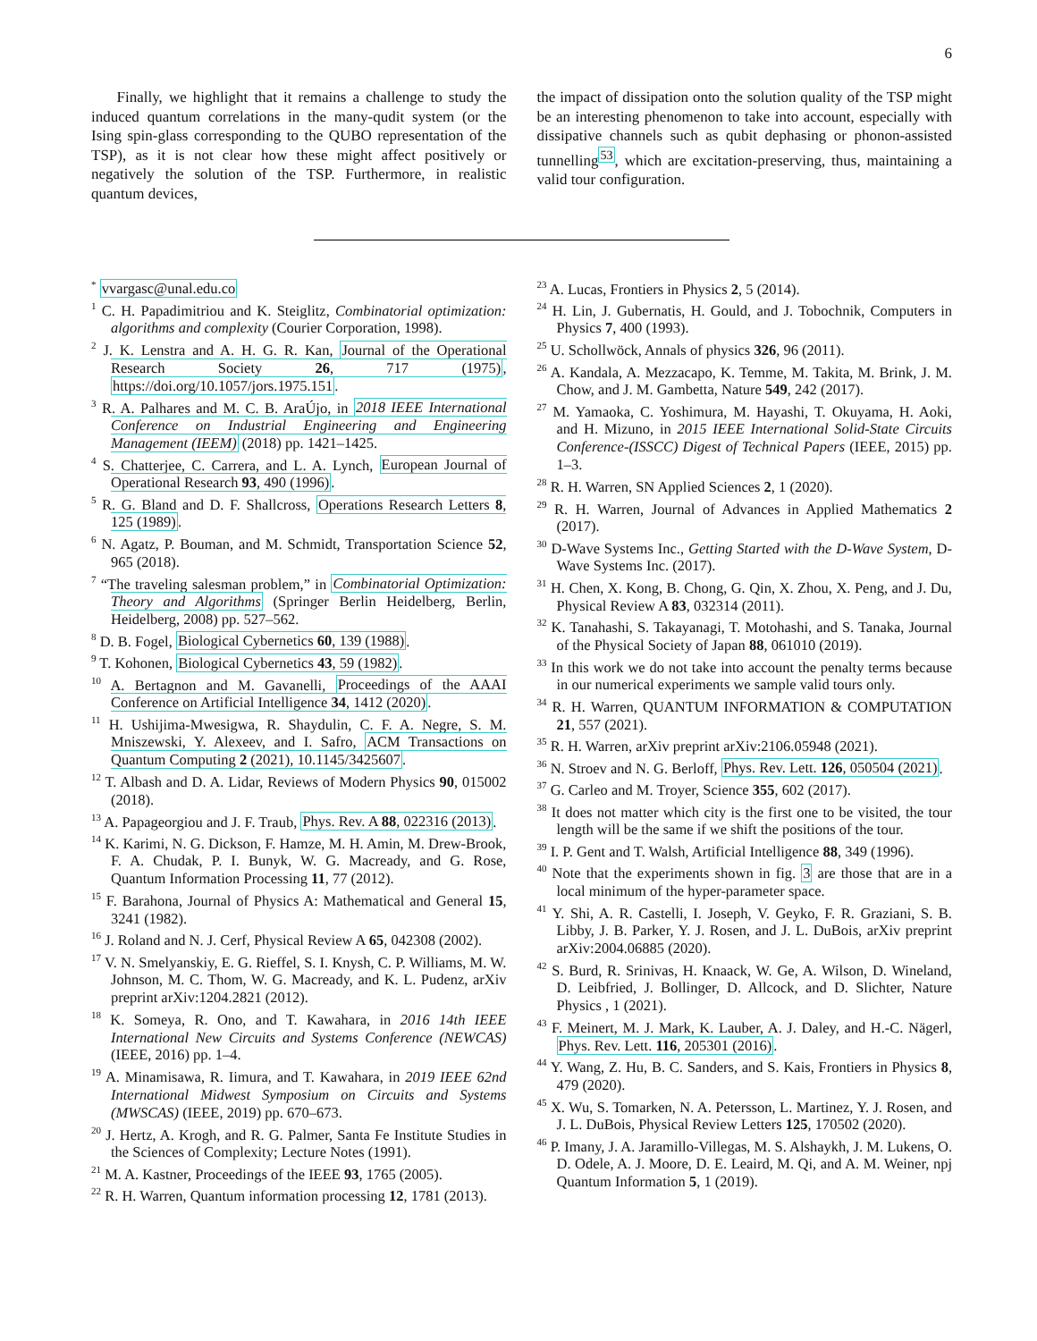6
Finally, we highlight that it remains a challenge to study the induced quantum correlations in the many-qudit system (or the Ising spin-glass corresponding to the QUBO representation of the TSP), as it is not clear how these might affect positively or negatively the solution of the TSP. Furthermore, in realistic quantum devices,
the impact of dissipation onto the solution quality of the TSP might be an interesting phenomenon to take into account, especially with dissipative channels such as qubit dephasing or phonon-assisted tunnelling<sup>53</sup>, which are excitation-preserving, thus, maintaining a valid tour configuration.
<sup>*</sup> vvargasc@unal.edu.co
<sup>1</sup> C. H. Papadimitriou and K. Steiglitz, Combinatorial optimization: algorithms and complexity (Courier Corporation, 1998).
<sup>2</sup> J. K. Lenstra and A. H. G. R. Kan, Journal of the Operational Research Society 26, 717 (1975), https://doi.org/10.1057/jors.1975.151.
<sup>3</sup> R. A. Palhares and M. C. B. AraÚjo, in 2018 IEEE International Conference on Industrial Engineering and Engineering Management (IEEM) (2018) pp. 1421–1425.
<sup>4</sup> S. Chatterjee, C. Carrera, and L. A. Lynch, European Journal of Operational Research 93, 490 (1996).
<sup>5</sup> R. G. Bland and D. F. Shallcross, Operations Research Letters 8, 125 (1989).
<sup>6</sup> N. Agatz, P. Bouman, and M. Schmidt, Transportation Science 52, 965 (2018).
<sup>7</sup> “The traveling salesman problem,” in Combinatorial Optimization: Theory and Algorithms (Springer Berlin Heidelberg, Berlin, Heidelberg, 2008) pp. 527–562.
<sup>8</sup> D. B. Fogel, Biological Cybernetics 60, 139 (1988).
<sup>9</sup> T. Kohonen, Biological Cybernetics 43, 59 (1982).
<sup>10</sup> A. Bertagnon and M. Gavanelli, Proceedings of the AAAI Conference on Artificial Intelligence 34, 1412 (2020).
<sup>11</sup> H. Ushijima-Mwesigwa, R. Shaydulin, C. F. A. Negre, S. M. Mniszewski, Y. Alexeev, and I. Safro, ACM Transactions on Quantum Computing 2 (2021), 10.1145/3425607.
<sup>12</sup> T. Albash and D. A. Lidar, Reviews of Modern Physics 90, 015002 (2018).
<sup>13</sup> A. Papageorgiou and J. F. Traub, Phys. Rev. A 88, 022316 (2013).
<sup>14</sup> K. Karimi, N. G. Dickson, F. Hamze, M. H. Amin, M. Drew-Brook, F. A. Chudak, P. I. Bunyk, W. G. Macready, and G. Rose, Quantum Information Processing 11, 77 (2012).
<sup>15</sup> F. Barahona, Journal of Physics A: Mathematical and General 15, 3241 (1982).
<sup>16</sup> J. Roland and N. J. Cerf, Physical Review A 65, 042308 (2002).
<sup>17</sup> V. N. Smelyanskiy, E. G. Rieffel, S. I. Knysh, C. P. Williams, M. W. Johnson, M. C. Thom, W. G. Macready, and K. L. Pudenz, arXiv preprint arXiv:1204.2821 (2012).
<sup>18</sup> K. Someya, R. Ono, and T. Kawahara, in 2016 14th IEEE International New Circuits and Systems Conference (NEWCAS) (IEEE, 2016) pp. 1–4.
<sup>19</sup> A. Minamisawa, R. Iimura, and T. Kawahara, in 2019 IEEE 62nd International Midwest Symposium on Circuits and Systems (MWSCAS) (IEEE, 2019) pp. 670–673.
<sup>20</sup> J. Hertz, A. Krogh, and R. G. Palmer, Santa Fe Institute Studies in the Sciences of Complexity; Lecture Notes (1991).
<sup>21</sup> M. A. Kastner, Proceedings of the IEEE 93, 1765 (2005).
<sup>22</sup> R. H. Warren, Quantum information processing 12, 1781 (2013).
<sup>23</sup> A. Lucas, Frontiers in Physics 2, 5 (2014).
<sup>24</sup> H. Lin, J. Gubernatis, H. Gould, and J. Tobochnik, Computers in Physics 7, 400 (1993).
<sup>25</sup> U. Schollwöck, Annals of physics 326, 96 (2011).
<sup>26</sup> A. Kandala, A. Mezzacapo, K. Temme, M. Takita, M. Brink, J. M. Chow, and J. M. Gambetta, Nature 549, 242 (2017).
<sup>27</sup> M. Yamaoka, C. Yoshimura, M. Hayashi, T. Okuyama, H. Aoki, and H. Mizuno, in 2015 IEEE International Solid-State Circuits Conference-(ISSCC) Digest of Technical Papers (IEEE, 2015) pp. 1–3.
<sup>28</sup> R. H. Warren, SN Applied Sciences 2, 1 (2020).
<sup>29</sup> R. H. Warren, Journal of Advances in Applied Mathematics 2 (2017).
<sup>30</sup> D-Wave Systems Inc., Getting Started with the D-Wave System, D-Wave Systems Inc. (2017).
<sup>31</sup> H. Chen, X. Kong, B. Chong, G. Qin, X. Zhou, X. Peng, and J. Du, Physical Review A 83, 032314 (2011).
<sup>32</sup> K. Tanahashi, S. Takayanagi, T. Motohashi, and S. Tanaka, Journal of the Physical Society of Japan 88, 061010 (2019).
<sup>33</sup> In this work we do not take into account the penalty terms because in our numerical experiments we sample valid tours only.
<sup>34</sup> R. H. Warren, QUANTUM INFORMATION & COMPUTATION 21, 557 (2021).
<sup>35</sup> R. H. Warren, arXiv preprint arXiv:2106.05948 (2021).
<sup>36</sup> N. Stroev and N. G. Berloff, Phys. Rev. Lett. 126, 050504 (2021).
<sup>37</sup> G. Carleo and M. Troyer, Science 355, 602 (2017).
<sup>38</sup> It does not matter which city is the first one to be visited, the tour length will be the same if we shift the positions of the tour.
<sup>39</sup> I. P. Gent and T. Walsh, Artificial Intelligence 88, 349 (1996).
<sup>40</sup> Note that the experiments shown in fig. 3 are those that are in a local minimum of the hyper-parameter space.
<sup>41</sup> Y. Shi, A. R. Castelli, I. Joseph, V. Geyko, F. R. Graziani, S. B. Libby, J. B. Parker, Y. J. Rosen, and J. L. DuBois, arXiv preprint arXiv:2004.06885 (2020).
<sup>42</sup> S. Burd, R. Srinivas, H. Knaack, W. Ge, A. Wilson, D. Wineland, D. Leibfried, J. Bollinger, D. Allcock, and D. Slichter, Nature Physics , 1 (2021).
<sup>43</sup> F. Meinert, M. J. Mark, K. Lauber, A. J. Daley, and H.-C. Nägerl, Phys. Rev. Lett. 116, 205301 (2016).
<sup>44</sup> Y. Wang, Z. Hu, B. C. Sanders, and S. Kais, Frontiers in Physics 8, 479 (2020).
<sup>45</sup> X. Wu, S. Tomarken, N. A. Petersson, L. Martinez, Y. J. Rosen, and J. L. DuBois, Physical Review Letters 125, 170502 (2020).
<sup>46</sup> P. Imany, J. A. Jaramillo-Villegas, M. S. Alshaykh, J. M. Lukens, O. D. Odele, A. J. Moore, D. E. Leaird, M. Qi, and A. M. Weiner, npj Quantum Information 5, 1 (2019).